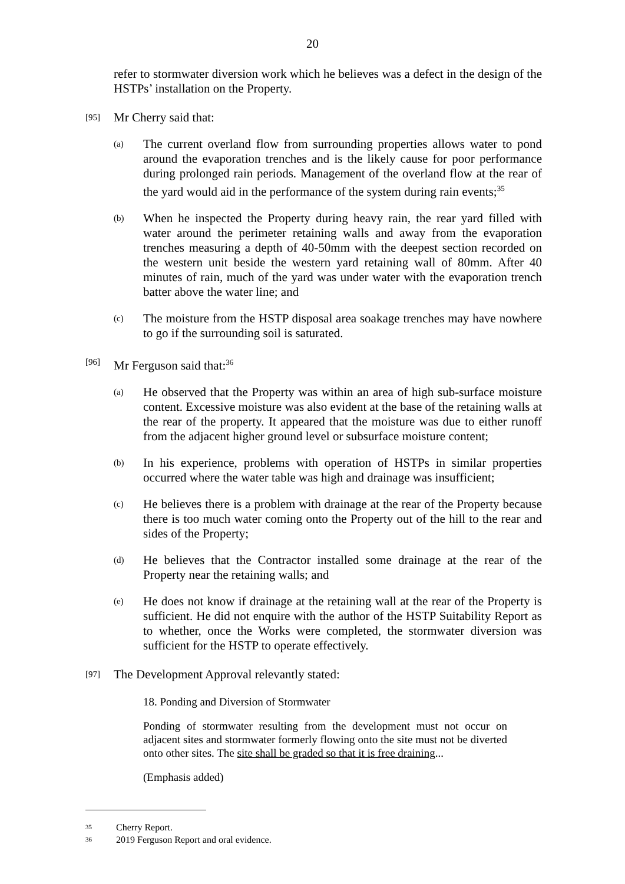20
refer to stormwater diversion work which he believes was a defect in the design of the HSTPs’ installation on the Property.
[95] Mr Cherry said that:
(a) The current overland flow from surrounding properties allows water to pond around the evaporation trenches and is the likely cause for poor performance during prolonged rain periods. Management of the overland flow at the rear of the yard would aid in the performance of the system during rain events;<sup>35</sup>
(b) When he inspected the Property during heavy rain, the rear yard filled with water around the perimeter retaining walls and away from the evaporation trenches measuring a depth of 40-50mm with the deepest section recorded on the western unit beside the western yard retaining wall of 80mm. After 40 minutes of rain, much of the yard was under water with the evaporation trench batter above the water line; and
(c) The moisture from the HSTP disposal area soakage trenches may have nowhere to go if the surrounding soil is saturated.
[96] Mr Ferguson said that:<sup>36</sup>
(a) He observed that the Property was within an area of high sub-surface moisture content. Excessive moisture was also evident at the base of the retaining walls at the rear of the property. It appeared that the moisture was due to either runoff from the adjacent higher ground level or subsurface moisture content;
(b) In his experience, problems with operation of HSTPs in similar properties occurred where the water table was high and drainage was insufficient;
(c) He believes there is a problem with drainage at the rear of the Property because there is too much water coming onto the Property out of the hill to the rear and sides of the Property;
(d) He believes that the Contractor installed some drainage at the rear of the Property near the retaining walls; and
(e) He does not know if drainage at the retaining wall at the rear of the Property is sufficient. He did not enquire with the author of the HSTP Suitability Report as to whether, once the Works were completed, the stormwater diversion was sufficient for the HSTP to operate effectively.
[97] The Development Approval relevantly stated:
18. Ponding and Diversion of Stormwater
Ponding of stormwater resulting from the development must not occur on adjacent sites and stormwater formerly flowing onto the site must not be diverted onto other sites. The site shall be graded so that it is free draining...
(Emphasis added)
35 Cherry Report.
36 2019 Ferguson Report and oral evidence.